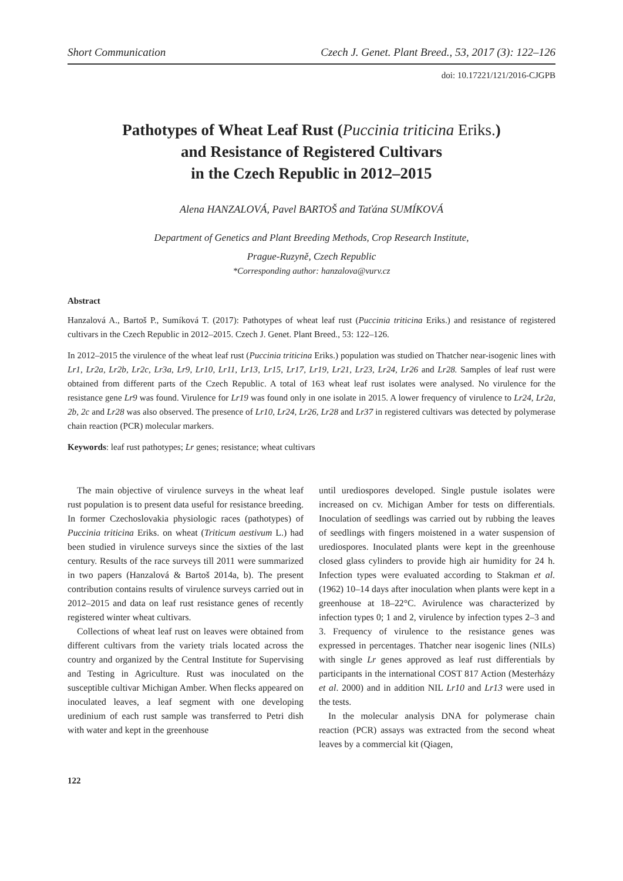Short Communication Czech J. Genet. Plant Breed., 53, 2017 (3): 122–126
doi: 10.17221/121/2016-CJGPB
Pathotypes of Wheat Leaf Rust (Puccinia triticina Eriks.)
and Resistance of Registered Cultivars
in the Czech Republic in 2012–2015
Alena HANZALOVÁ, Pavel BARTOŠ and Taťána SUMÍKOVÁ
Department of Genetics and Plant Breeding Methods, Crop Research Institute,
Prague-Ruzyně, Czech Republic
*Corresponding author: hanzalova@vurv.cz
Abstract
Hanzalová A., Bartoš P., Sumíková T. (2017): Pathotypes of wheat leaf rust (Puccinia triticina Eriks.) and resistance of registered cultivars in the Czech Republic in 2012–2015. Czech J. Genet. Plant Breed., 53: 122–126.
In 2012–2015 the virulence of the wheat leaf rust (Puccinia triticina Eriks.) population was studied on Thatcher near-isogenic lines with Lr1, Lr2a, Lr2b, Lr2c, Lr3a, Lr9, Lr10, Lr11, Lr13, Lr15, Lr17, Lr19, Lr21, Lr23, Lr24, Lr26 and Lr28. Samples of leaf rust were obtained from different parts of the Czech Republic. A total of 163 wheat leaf rust isolates were analysed. No virulence for the resistance gene Lr9 was found. Virulence for Lr19 was found only in one isolate in 2015. A lower frequency of virulence to Lr24, Lr2a, 2b, 2c and Lr28 was also observed. The presence of Lr10, Lr24, Lr26, Lr28 and Lr37 in registered cultivars was detected by polymerase chain reaction (PCR) molecular markers.
Keywords: leaf rust pathotypes; Lr genes; resistance; wheat cultivars
The main objective of virulence surveys in the wheat leaf rust population is to present data useful for resistance breeding. In former Czechoslovakia physiologic races (pathotypes) of Puccinia triticina Eriks. on wheat (Triticum aestivum L.) had been studied in virulence surveys since the sixties of the last century. Results of the race surveys till 2011 were summarized in two papers (Hanzalová & Bartoš 2014a, b). The present contribution contains results of virulence surveys carried out in 2012–2015 and data on leaf rust resistance genes of recently registered winter wheat cultivars.
Collections of wheat leaf rust on leaves were obtained from different cultivars from the variety trials located across the country and organized by the Central Institute for Supervising and Testing in Agriculture. Rust was inoculated on the susceptible cultivar Michigan Amber. When flecks appeared on inoculated leaves, a leaf segment with one developing uredinium of each rust sample was transferred to Petri dish with water and kept in the greenhouse
until urediospores developed. Single pustule isolates were increased on cv. Michigan Amber for tests on differentials. Inoculation of seedlings was carried out by rubbing the leaves of seedlings with fingers moistened in a water suspension of urediospores. Inoculated plants were kept in the greenhouse closed glass cylinders to provide high air humidity for 24 h. Infection types were evaluated according to Stakman et al. (1962) 10–14 days after inoculation when plants were kept in a greenhouse at 18–22°C. Avirulence was characterized by infection types 0; 1 and 2, virulence by infection types 2–3 and 3. Frequency of virulence to the resistance genes was expressed in percentages. Thatcher near isogenic lines (NILs) with single Lr genes approved as leaf rust differentials by participants in the international COST 817 Action (Mesterházy et al. 2000) and in addition NIL Lr10 and Lr13 were used in the tests.
In the molecular analysis DNA for polymerase chain reaction (PCR) assays was extracted from the second wheat leaves by a commercial kit (Qiagen,
122